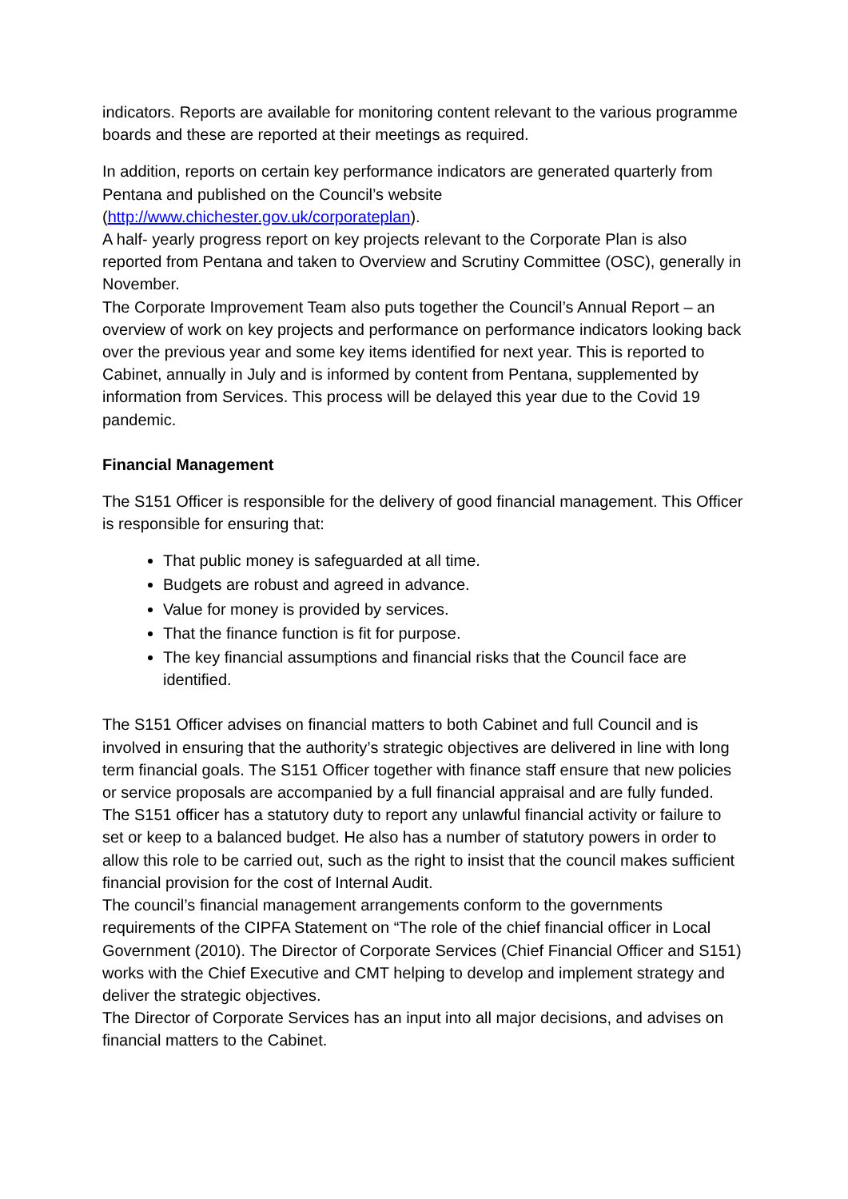indicators. Reports are available for monitoring content relevant to the various programme boards and these are reported at their meetings as required.
In addition, reports on certain key performance indicators are generated quarterly from Pentana and published on the Council’s website (http://www.chichester.gov.uk/corporateplan).
A half- yearly progress report on key projects relevant to the Corporate Plan is also reported from Pentana and taken to Overview and Scrutiny Committee (OSC), generally in November.
The Corporate Improvement Team also puts together the Council’s Annual Report – an overview of work on key projects and performance on performance indicators looking back over the previous year and some key items identified for next year. This is reported to Cabinet, annually in July and is informed by content from Pentana, supplemented by information from Services. This process will be delayed this year due to the Covid 19 pandemic.
Financial Management
The S151 Officer is responsible for the delivery of good financial management. This Officer is responsible for ensuring that:
That public money is safeguarded at all time.
Budgets are robust and agreed in advance.
Value for money is provided by services.
That the finance function is fit for purpose.
The key financial assumptions and financial risks that the Council face are identified.
The S151 Officer advises on financial matters to both Cabinet and full Council and is involved in ensuring that the authority’s strategic objectives are delivered in line with long term financial goals. The S151 Officer together with finance staff ensure that new policies or service proposals are accompanied by a full financial appraisal and are fully funded.
The S151 officer has a statutory duty to report any unlawful financial activity or failure to set or keep to a balanced budget. He also has a number of statutory powers in order to allow this role to be carried out, such as the right to insist that the council makes sufficient financial provision for the cost of Internal Audit.
The council’s financial management arrangements conform to the governments requirements of the CIPFA Statement on “The role of the chief financial officer in Local Government (2010). The Director of Corporate Services (Chief Financial Officer and S151) works with the Chief Executive and CMT helping to develop and implement strategy and deliver the strategic objectives.
The Director of Corporate Services has an input into all major decisions, and advises on financial matters to the Cabinet.